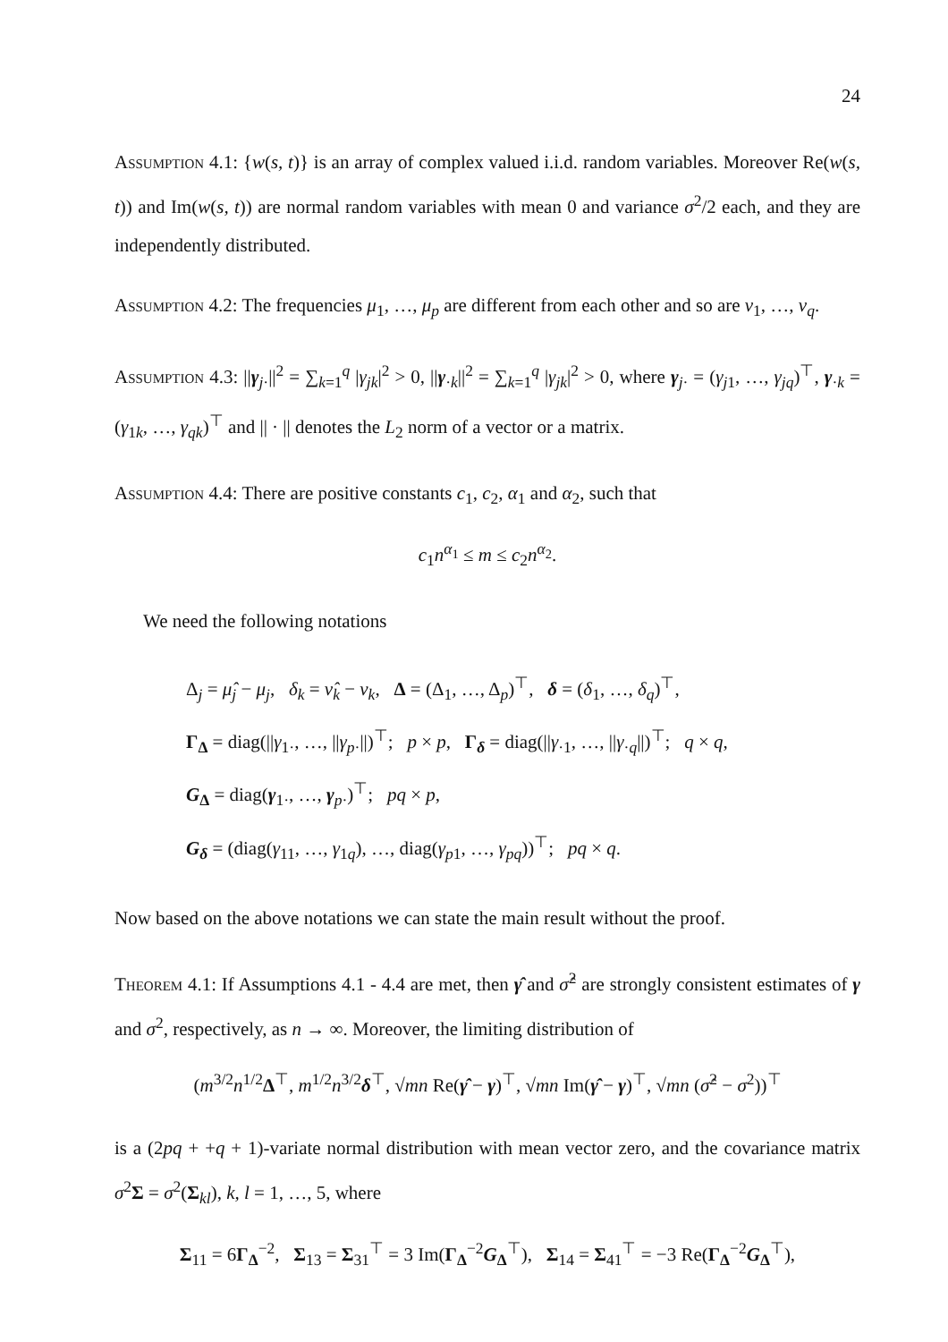24
Assumption 4.1: {w(s, t)} is an array of complex valued i.i.d. random variables. Moreover Re(w(s, t)) and Im(w(s, t)) are normal random variables with mean 0 and variance σ<sup>2</sup>/2 each, and they are independently distributed.
Assumption 4.2: The frequencies μ<sub>1</sub>, …, μ<sub>p</sub> are different from each other and so are ν<sub>1</sub>, …, ν<sub>q</sub>.
Assumption 4.3: ||γ<sub>j·</sub>||<sup>2</sup> = ∑<sub>k=1</sub><sup>q</sup> |γ<sub>jk</sub>|<sup>2</sup> > 0, ||γ<sub>·k</sub>||<sup>2</sup> = ∑<sub>k=1</sub><sup>q</sup> |γ<sub>jk</sub>|<sup>2</sup> > 0, where γ<sub>j·</sub> = (γ<sub>j1</sub>, …, γ<sub>jq</sub>)<sup>⊤</sup>, γ<sub>·k</sub> = (γ<sub>1k</sub>, …, γ<sub>qk</sub>)<sup>⊤</sup> and || · || denotes the L<sub>2</sub> norm of a vector or a matrix.
Assumption 4.4: There are positive constants c<sub>1</sub>, c<sub>2</sub>, α<sub>1</sub> and α<sub>2</sub>, such that
c<sub>1</sub>n<sup>α<sub>1</sub></sup> ≤ m ≤ c<sub>2</sub>n<sup>α<sub>2</sub></sup>.
We need the following notations
Δ<sub>j</sub> = μ̂<sub>j</sub> − μ<sub>j</sub>, δ<sub>k</sub> = ν̂<sub>k</sub> − ν<sub>k</sub>, Δ = (Δ<sub>1</sub>, …, Δ<sub>p</sub>)<sup>⊤</sup>, δ = (δ<sub>1</sub>, …, δ<sub>q</sub>)<sup>⊤</sup>,
Γ<sub>Δ</sub> = diag(||γ<sub>1·</sub>, …, ||γ<sub>p</sub><sub>·</sub>||)<sup>⊤</sup>; p × p, Γ<sub>δ</sub> = diag(||γ<sub>·1</sub>, …, ||γ<sub>·q</sub>||)<sup>⊤</sup>; q × q,
G<sub>Δ</sub> = diag(γ<sub>1·</sub>, …, γ<sub>p·</sub>)<sup>⊤</sup>; pq × p,
G<sub>δ</sub> = (diag(γ<sub>11</sub>, …, γ<sub>1q</sub>), …, diag(γ<sub>p1</sub>, …, γ<sub>pq</sub>))<sup>⊤</sup>; pq × q.
Now based on the above notations we can state the main result without the proof.
Theorem 4.1: If Assumptions 4.1 - 4.4 are met, then γ̂ and σ̂<sup>2</sup> are strongly consistent estimates of γ and σ<sup>2</sup>, respectively, as n → ∞. Moreover, the limiting distribution of
(m<sup>3/2</sup>n<sup>1/2</sup>Δ<sup>⊤</sup>, m<sup>1/2</sup>n<sup>3/2</sup>δ<sup>⊤</sup>, √mn Re(γ̂ − γ)<sup>⊤</sup>, √mn Im(γ̂ − γ)<sup>⊤</sup>, √mn (σ̂<sup>2</sup> − σ<sup>2</sup>))<sup>⊤</sup>
is a (2pq + +q + 1)-variate normal distribution with mean vector zero, and the covariance matrix σ<sup>2</sup>Σ = σ<sup>2</sup>(Σ<sub>kl</sub>), k, l = 1, …, 5, where
Σ<sub>11</sub> = 6Γ<sub>Δ</sub><sup>−2</sup>, Σ<sub>13</sub> = Σ<sub>31</sub><sup>⊤</sup> = 3 Im(Γ<sub>Δ</sub><sup>−2</sup>G<sub>Δ</sub><sup>⊤</sup>), Σ<sub>14</sub> = Σ<sub>41</sub><sup>⊤</sup> = −3 Re(Γ<sub>Δ</sub><sup>−2</sup>G<sub>Δ</sub><sup>⊤</sup>),